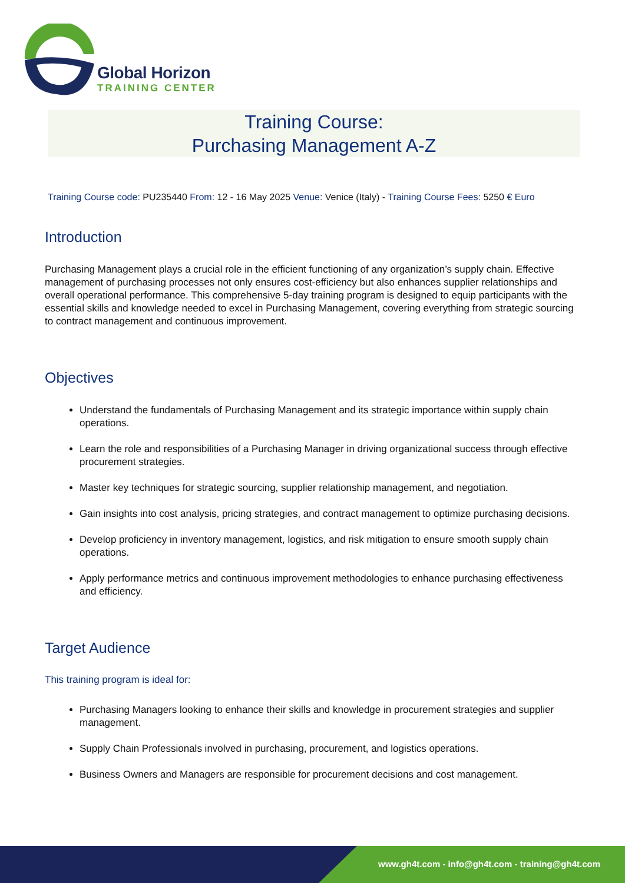Global Horizon
TRAINING CENTER
Training Course:
Purchasing Management A-Z
Training Course code: PU235440 From: 12 - 16 May 2025 Venue: Venice (Italy) - Training Course Fees: 5250 € Euro
Introduction
Purchasing Management plays a crucial role in the efficient functioning of any organization’s supply chain. Effective management of purchasing processes not only ensures cost-efficiency but also enhances supplier relationships and overall operational performance. This comprehensive 5-day training program is designed to equip participants with the essential skills and knowledge needed to excel in Purchasing Management, covering everything from strategic sourcing to contract management and continuous improvement.
Objectives
Understand the fundamentals of Purchasing Management and its strategic importance within supply chain operations.
Learn the role and responsibilities of a Purchasing Manager in driving organizational success through effective procurement strategies.
Master key techniques for strategic sourcing, supplier relationship management, and negotiation.
Gain insights into cost analysis, pricing strategies, and contract management to optimize purchasing decisions.
Develop proficiency in inventory management, logistics, and risk mitigation to ensure smooth supply chain operations.
Apply performance metrics and continuous improvement methodologies to enhance purchasing effectiveness and efficiency.
Target Audience
This training program is ideal for:
Purchasing Managers looking to enhance their skills and knowledge in procurement strategies and supplier management.
Supply Chain Professionals involved in purchasing, procurement, and logistics operations.
Business Owners and Managers are responsible for procurement decisions and cost management.
www.gh4t.com - info@gh4t.com - training@gh4t.com